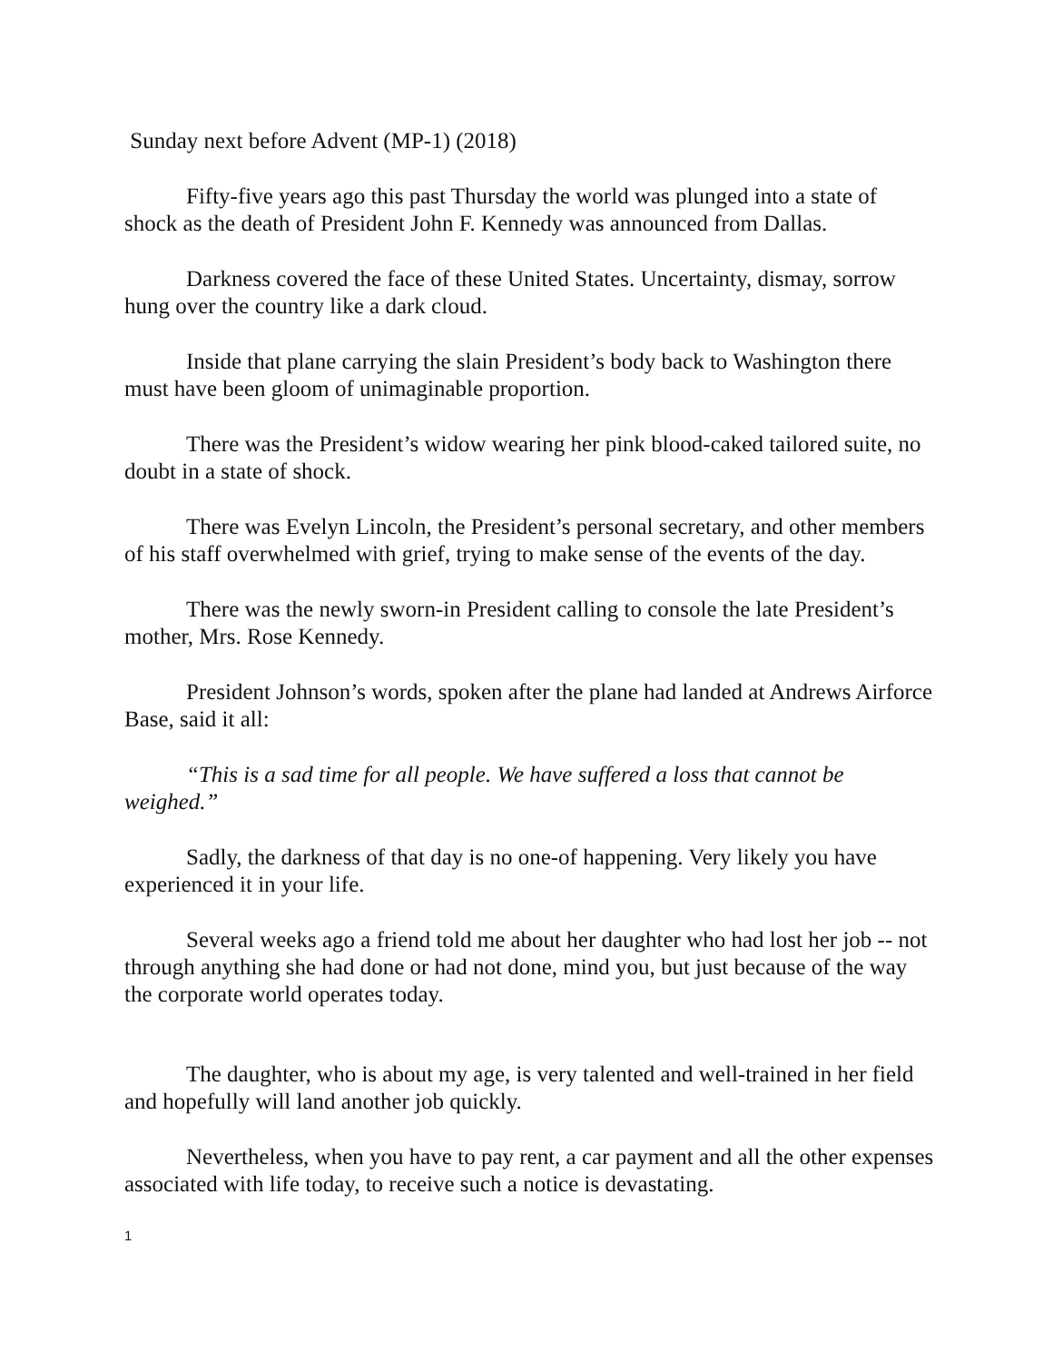Sunday next before Advent (MP-1) (2018)
Fifty-five years ago this past Thursday the world was plunged into a state of shock as the death of President John F. Kennedy was announced from Dallas.
Darkness covered the face of these United States. Uncertainty, dismay, sorrow hung over the country like a dark cloud.
Inside that plane carrying the slain President’s body back to Washington there must have been gloom of unimaginable proportion.
There was the President’s widow wearing her pink blood-caked tailored suite, no doubt in a state of shock.
There was Evelyn Lincoln, the President’s personal secretary, and other members of his staff overwhelmed with grief, trying to make sense of the events of the day.
There was the newly sworn-in President calling to console the late President’s mother, Mrs. Rose Kennedy.
President Johnson’s words, spoken after the plane had landed at Andrews Airforce Base, said it all:
“This is a sad time for all people. We have suffered a loss that cannot be weighed.”
Sadly, the darkness of that day is no one-of happening. Very likely you have experienced it in your life.
Several weeks ago a friend told me about her daughter who had lost her job -- not through anything she had done or had not done, mind you, but just because of the way the corporate world operates today.
The daughter, who is about my age, is very talented and well-trained in her field and hopefully will land another job quickly.
Nevertheless, when you have to pay rent, a car payment and all the other expenses associated with life today, to receive such a notice is devastating.
1